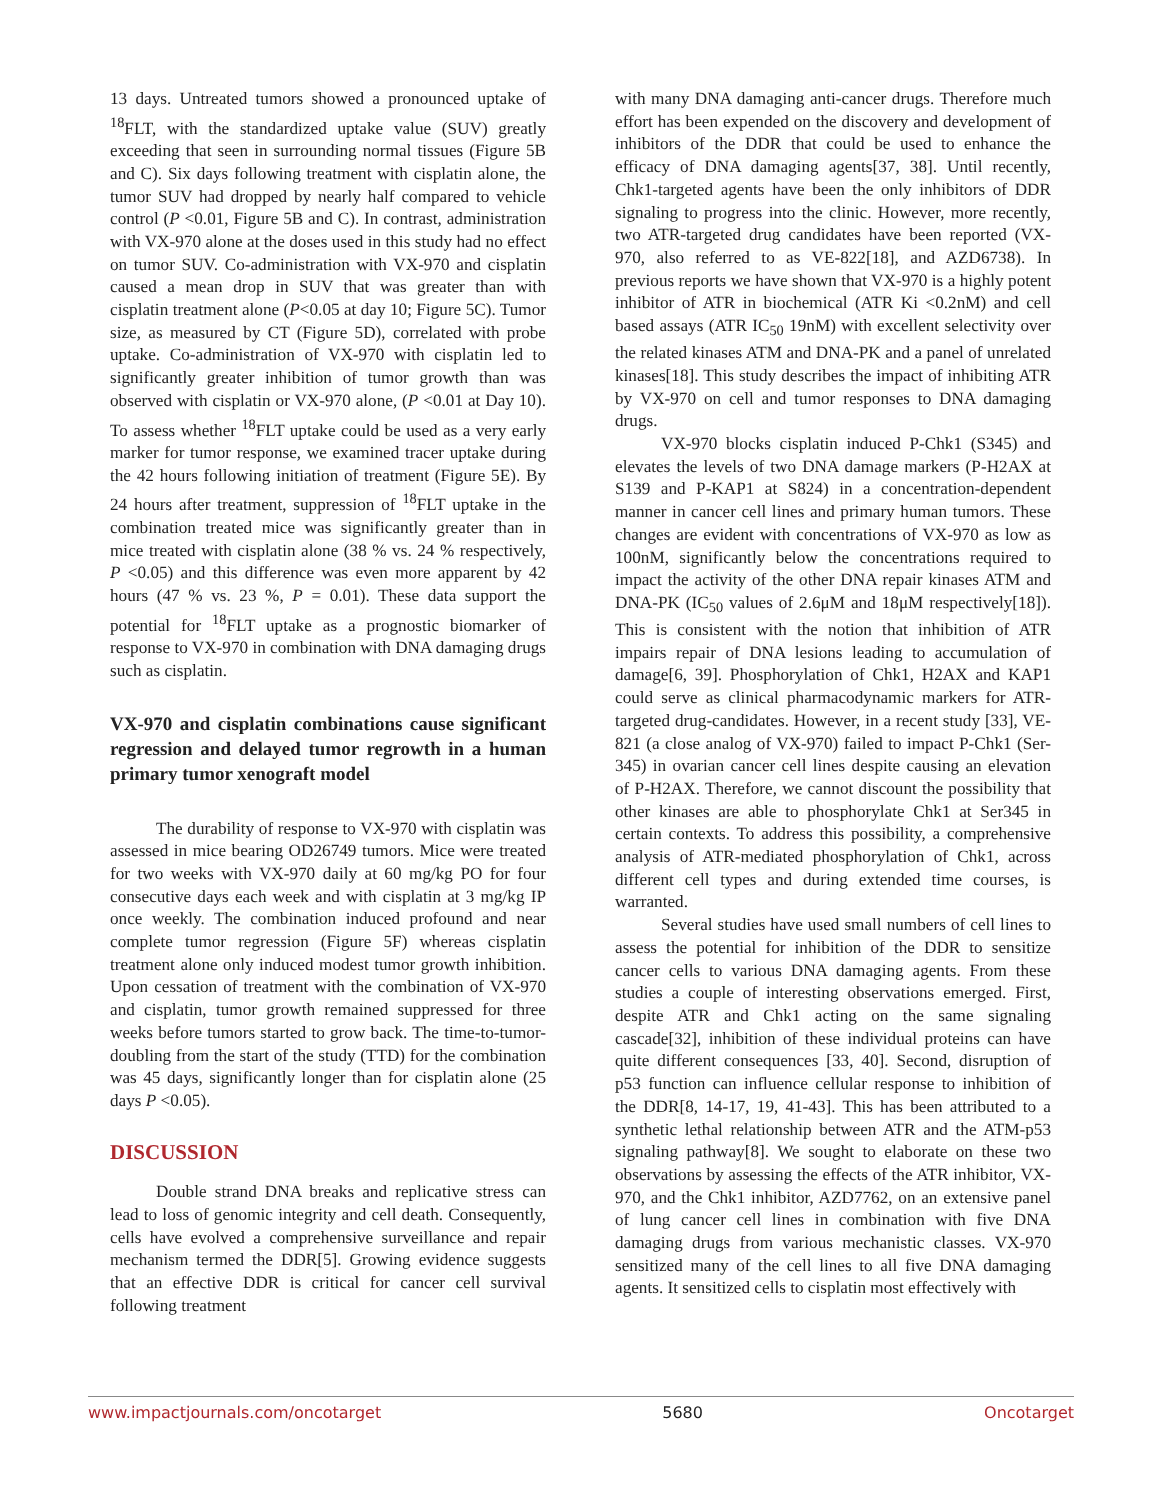13 days. Untreated tumors showed a pronounced uptake of <sup>18</sup>FLT, with the standardized uptake value (SUV) greatly exceeding that seen in surrounding normal tissues (Figure 5B and C). Six days following treatment with cisplatin alone, the tumor SUV had dropped by nearly half compared to vehicle control (P <0.01, Figure 5B and C). In contrast, administration with VX-970 alone at the doses used in this study had no effect on tumor SUV. Co-administration with VX-970 and cisplatin caused a mean drop in SUV that was greater than with cisplatin treatment alone (P<0.05 at day 10; Figure 5C). Tumor size, as measured by CT (Figure 5D), correlated with probe uptake. Co-administration of VX-970 with cisplatin led to significantly greater inhibition of tumor growth than was observed with cisplatin or VX-970 alone, (P <0.01 at Day 10). To assess whether <sup>18</sup>FLT uptake could be used as a very early marker for tumor response, we examined tracer uptake during the 42 hours following initiation of treatment (Figure 5E). By 24 hours after treatment, suppression of <sup>18</sup>FLT uptake in the combination treated mice was significantly greater than in mice treated with cisplatin alone (38 % vs. 24 % respectively, P <0.05) and this difference was even more apparent by 42 hours (47 % vs. 23 %, P = 0.01). These data support the potential for <sup>18</sup>FLT uptake as a prognostic biomarker of response to VX-970 in combination with DNA damaging drugs such as cisplatin.
VX-970 and cisplatin combinations cause significant regression and delayed tumor regrowth in a human primary tumor xenograft model
The durability of response to VX-970 with cisplatin was assessed in mice bearing OD26749 tumors. Mice were treated for two weeks with VX-970 daily at 60 mg/kg PO for four consecutive days each week and with cisplatin at 3 mg/kg IP once weekly. The combination induced profound and near complete tumor regression (Figure 5F) whereas cisplatin treatment alone only induced modest tumor growth inhibition. Upon cessation of treatment with the combination of VX-970 and cisplatin, tumor growth remained suppressed for three weeks before tumors started to grow back. The time-to-tumor-doubling from the start of the study (TTD) for the combination was 45 days, significantly longer than for cisplatin alone (25 days P <0.05).
DISCUSSION
Double strand DNA breaks and replicative stress can lead to loss of genomic integrity and cell death. Consequently, cells have evolved a comprehensive surveillance and repair mechanism termed the DDR[5]. Growing evidence suggests that an effective DDR is critical for cancer cell survival following treatment
with many DNA damaging anti-cancer drugs. Therefore much effort has been expended on the discovery and development of inhibitors of the DDR that could be used to enhance the efficacy of DNA damaging agents[37, 38]. Until recently, Chk1-targeted agents have been the only inhibitors of DDR signaling to progress into the clinic. However, more recently, two ATR-targeted drug candidates have been reported (VX-970, also referred to as VE-822[18], and AZD6738). In previous reports we have shown that VX-970 is a highly potent inhibitor of ATR in biochemical (ATR Ki <0.2nM) and cell based assays (ATR IC<sub>50</sub> 19nM) with excellent selectivity over the related kinases ATM and DNA-PK and a panel of unrelated kinases[18]. This study describes the impact of inhibiting ATR by VX-970 on cell and tumor responses to DNA damaging drugs.
VX-970 blocks cisplatin induced P-Chk1 (S345) and elevates the levels of two DNA damage markers (P-H2AX at S139 and P-KAP1 at S824) in a concentration-dependent manner in cancer cell lines and primary human tumors. These changes are evident with concentrations of VX-970 as low as 100nM, significantly below the concentrations required to impact the activity of the other DNA repair kinases ATM and DNA-PK (IC<sub>50</sub> values of 2.6μM and 18μM respectively[18]). This is consistent with the notion that inhibition of ATR impairs repair of DNA lesions leading to accumulation of damage[6, 39]. Phosphorylation of Chk1, H2AX and KAP1 could serve as clinical pharmacodynamic markers for ATR-targeted drug-candidates. However, in a recent study [33], VE-821 (a close analog of VX-970) failed to impact P-Chk1 (Ser-345) in ovarian cancer cell lines despite causing an elevation of P-H2AX. Therefore, we cannot discount the possibility that other kinases are able to phosphorylate Chk1 at Ser345 in certain contexts. To address this possibility, a comprehensive analysis of ATR-mediated phosphorylation of Chk1, across different cell types and during extended time courses, is warranted.
Several studies have used small numbers of cell lines to assess the potential for inhibition of the DDR to sensitize cancer cells to various DNA damaging agents. From these studies a couple of interesting observations emerged. First, despite ATR and Chk1 acting on the same signaling cascade[32], inhibition of these individual proteins can have quite different consequences [33, 40]. Second, disruption of p53 function can influence cellular response to inhibition of the DDR[8, 14-17, 19, 41-43]. This has been attributed to a synthetic lethal relationship between ATR and the ATM-p53 signaling pathway[8]. We sought to elaborate on these two observations by assessing the effects of the ATR inhibitor, VX-970, and the Chk1 inhibitor, AZD7762, on an extensive panel of lung cancer cell lines in combination with five DNA damaging drugs from various mechanistic classes. VX-970 sensitized many of the cell lines to all five DNA damaging agents. It sensitized cells to cisplatin most effectively with
www.impactjournals.com/oncotarget 5680 Oncotarget